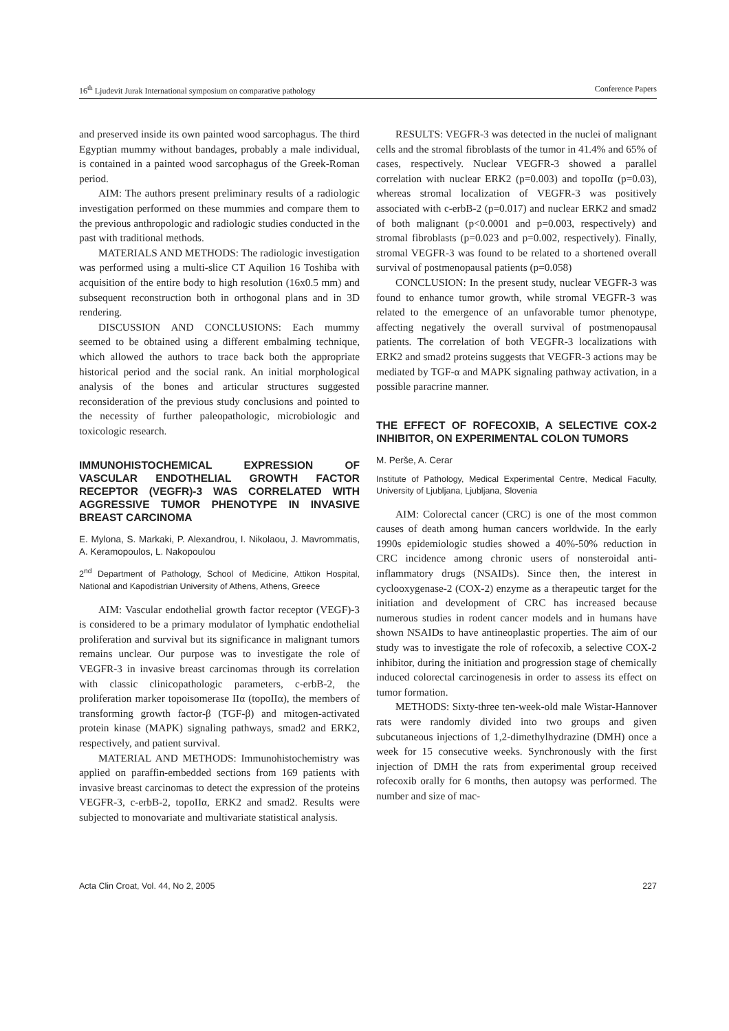16<sup>th</sup> Ljudevit Jurak International symposium on comparative pathology Conference Papers
and preserved inside its own painted wood sarcophagus. The third Egyptian mummy without bandages, probably a male individual, is contained in a painted wood sarcophagus of the Greek-Roman period.
AIM: The authors present preliminary results of a radiologic investigation performed on these mummies and compare them to the previous anthropologic and radiologic studies conducted in the past with traditional methods.
MATERIALS AND METHODS: The radiologic investigation was performed using a multi-slice CT Aquilion 16 Toshiba with acquisition of the entire body to high resolution (16x0.5 mm) and subsequent reconstruction both in orthogonal plans and in 3D rendering.
DISCUSSION AND CONCLUSIONS: Each mummy seemed to be obtained using a different embalming technique, which allowed the authors to trace back both the appropriate historical period and the social rank. An initial morphological analysis of the bones and articular structures suggested reconsideration of the previous study conclusions and pointed to the necessity of further paleopathologic, microbiologic and toxicologic research.
IMMUNOHISTOCHEMICAL EXPRESSION OF VASCULAR ENDOTHELIAL GROWTH FACTOR RECEPTOR (VEGFR)-3 WAS CORRELATED WITH AGGRESSIVE TUMOR PHENOTYPE IN INVASIVE BREAST CARCINOMA
E. Mylona, S. Markaki, P. Alexandrou, I. Nikolaou, J. Mavrommatis, A. Keramopoulos, L. Nakopoulou
2<sup>nd</sup> Department of Pathology, School of Medicine, Attikon Hospital, National and Kapodistrian University of Athens, Athens, Greece
AIM: Vascular endothelial growth factor receptor (VEGF)-3 is considered to be a primary modulator of lymphatic endothelial proliferation and survival but its significance in malignant tumors remains unclear. Our purpose was to investigate the role of VEGFR-3 in invasive breast carcinomas through its correlation with classic clinicopathologic parameters, c-erbB-2, the proliferation marker topoisomerase IIα (topoIIα), the members of transforming growth factor-β (TGF-β) and mitogen-activated protein kinase (MAPK) signaling pathways, smad2 and ERK2, respectively, and patient survival.
MATERIAL AND METHODS: Immunohistochemistry was applied on paraffin-embedded sections from 169 patients with invasive breast carcinomas to detect the expression of the proteins VEGFR-3, c-erbB-2, topoIIα, ERK2 and smad2. Results were subjected to monovariate and multivariate statistical analysis.
RESULTS: VEGFR-3 was detected in the nuclei of malignant cells and the stromal fibroblasts of the tumor in 41.4% and 65% of cases, respectively. Nuclear VEGFR-3 showed a parallel correlation with nuclear ERK2 (p=0.003) and topoIIα (p=0.03), whereas stromal localization of VEGFR-3 was positively associated with c-erbB-2 (p=0.017) and nuclear ERK2 and smad2 of both malignant (p<0.0001 and p=0.003, respectively) and stromal fibroblasts (p=0.023 and p=0.002, respectively). Finally, stromal VEGFR-3 was found to be related to a shortened overall survival of postmenopausal patients (p=0.058)
CONCLUSION: In the present study, nuclear VEGFR-3 was found to enhance tumor growth, while stromal VEGFR-3 was related to the emergence of an unfavorable tumor phenotype, affecting negatively the overall survival of postmenopausal patients. The correlation of both VEGFR-3 localizations with ERK2 and smad2 proteins suggests that VEGFR-3 actions may be mediated by TGF-α and MAPK signaling pathway activation, in a possible paracrine manner.
THE EFFECT OF ROFECOXIB, A SELECTIVE COX-2 INHIBITOR, ON EXPERIMENTAL COLON TUMORS
M. Perše, A. Cerar
Institute of Pathology, Medical Experimental Centre, Medical Faculty, University of Ljubljana, Ljubljana, Slovenia
AIM: Colorectal cancer (CRC) is one of the most common causes of death among human cancers worldwide. In the early 1990s epidemiologic studies showed a 40%-50% reduction in CRC incidence among chronic users of nonsteroidal anti-inflammatory drugs (NSAIDs). Since then, the interest in cyclooxygenase-2 (COX-2) enzyme as a therapeutic target for the initiation and development of CRC has increased because numerous studies in rodent cancer models and in humans have shown NSAIDs to have antineoplastic properties. The aim of our study was to investigate the role of rofecoxib, a selective COX-2 inhibitor, during the initiation and progression stage of chemically induced colorectal carcinogenesis in order to assess its effect on tumor formation.
METHODS: Sixty-three ten-week-old male Wistar-Hannover rats were randomly divided into two groups and given subcutaneous injections of 1,2-dimethylhydrazine (DMH) once a week for 15 consecutive weeks. Synchronously with the first injection of DMH the rats from experimental group received rofecoxib orally for 6 months, then autopsy was performed. The number and size of mac-
Acta Clin Croat, Vol. 44, No 2, 2005 227